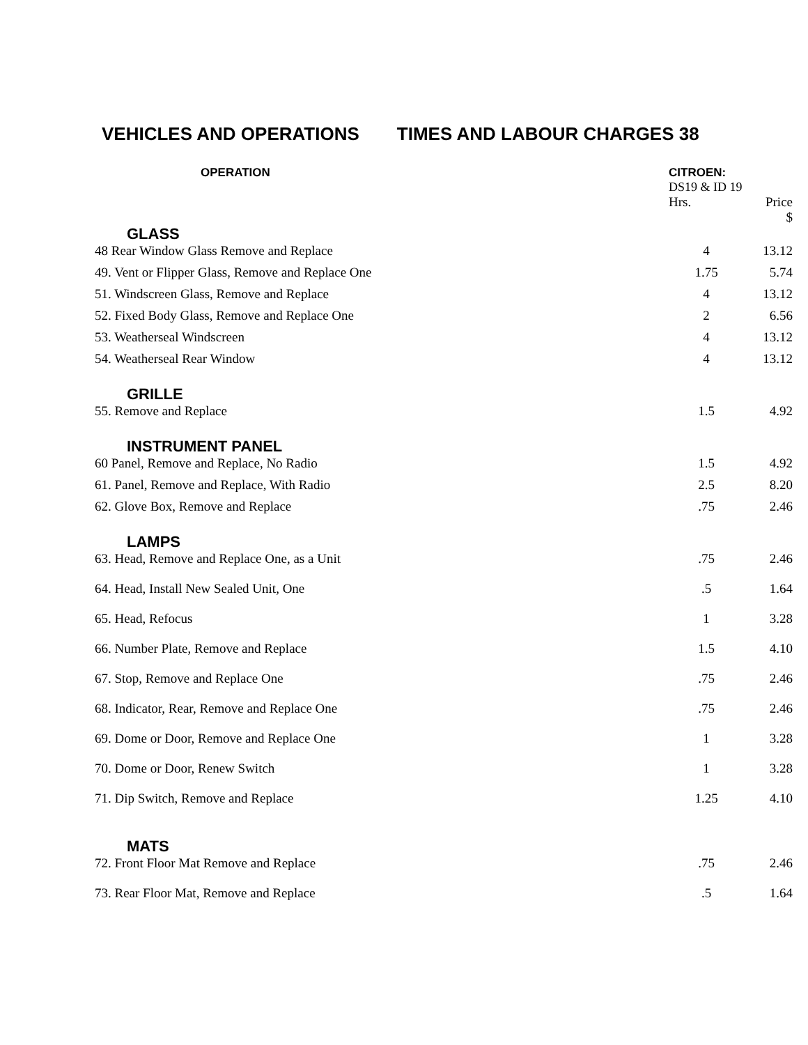VEHICLES AND OPERATIONS TIMES AND LABOUR CHARGES 38
| OPERATION | CITROEN: DS19 & ID 19 | |
| --- | --- | --- |
| | Hrs. | Price $ |
| GLASS | | |
| 48 Rear Window Glass Remove and Replace | 4 | 13.12 |
| 49. Vent or Flipper Glass, Remove and Replace One | 1.75 | 5.74 |
| 51. Windscreen Glass, Remove and Replace | 4 | 13.12 |
| 52. Fixed Body Glass, Remove and Replace One | 2 | 6.56 |
| 53. Weatherseal Windscreen | 4 | 13.12 |
| 54. Weatherseal Rear Window | 4 | 13.12 |
| GRILLE | | |
| 55. Remove and Replace | 1.5 | 4.92 |
| INSTRUMENT PANEL | | |
| 60 Panel, Remove and Replace, No Radio | 1.5 | 4.92 |
| 61. Panel, Remove and Replace, With Radio | 2.5 | 8.20 |
| 62. Glove Box, Remove and Replace | .75 | 2.46 |
| LAMPS | | |
| 63. Head, Remove and Replace One, as a Unit | .75 | 2.46 |
| 64. Head, Install New Sealed Unit, One | .5 | 1.64 |
| 65. Head, Refocus | 1 | 3.28 |
| 66. Number Plate, Remove and Replace | 1.5 | 4.10 |
| 67. Stop, Remove and Replace One | .75 | 2.46 |
| 68. Indicator, Rear, Remove and Replace One | .75 | 2.46 |
| 69. Dome or Door, Remove and Replace One | 1 | 3.28 |
| 70. Dome or Door, Renew Switch | 1 | 3.28 |
| 71. Dip Switch, Remove and Replace | 1.25 | 4.10 |
| MATS | | |
| 72. Front Floor Mat Remove and Replace | .75 | 2.46 |
| 73. Rear Floor Mat, Remove and Replace | .5 | 1.64 |